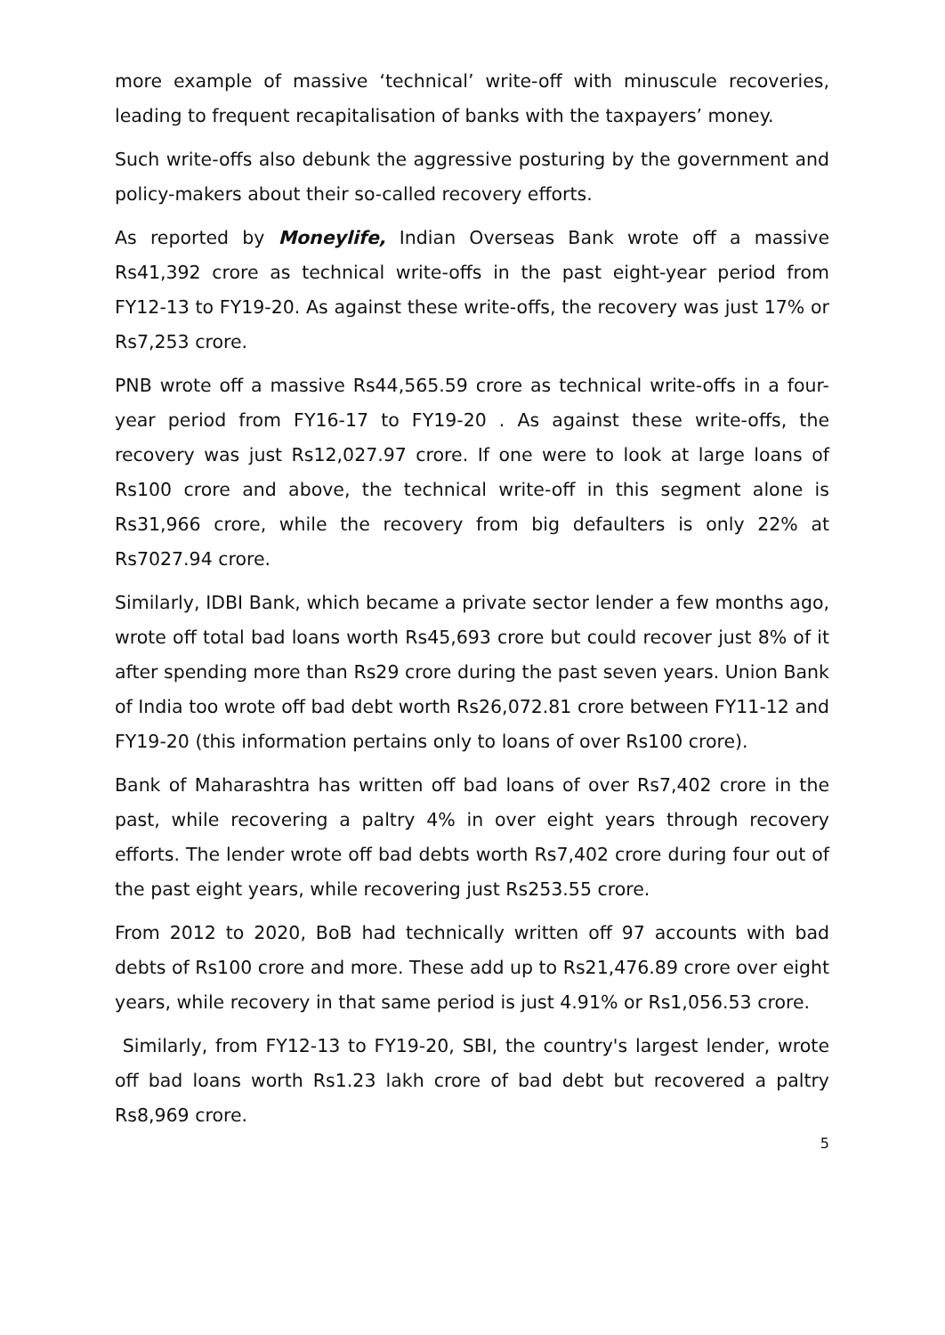more example of massive ‘technical’ write-off with minuscule recoveries, leading to frequent recapitalisation of banks with the taxpayers’ money.
Such write-offs also debunk the aggressive posturing by the government and policy-makers about their so-called recovery efforts.
As reported by Moneylife, Indian Overseas Bank wrote off a massive Rs41,392 crore as technical write-offs in the past eight-year period from FY12-13 to FY19-20. As against these write-offs, the recovery was just 17% or Rs7,253 crore.
PNB wrote off a massive Rs44,565.59 crore as technical write-offs in a four-year period from FY16-17 to FY19-20 . As against these write-offs, the recovery was just Rs12,027.97 crore. If one were to look at large loans of Rs100 crore and above, the technical write-off in this segment alone is Rs31,966 crore, while the recovery from big defaulters is only 22% at Rs7027.94 crore.
Similarly, IDBI Bank, which became a private sector lender a few months ago, wrote off total bad loans worth Rs45,693 crore but could recover just 8% of it after spending more than Rs29 crore during the past seven years. Union Bank of India too wrote off bad debt worth Rs26,072.81 crore between FY11-12 and FY19-20 (this information pertains only to loans of over Rs100 crore).
Bank of Maharashtra has written off bad loans of over Rs7,402 crore in the past, while recovering a paltry 4% in over eight years through recovery efforts. The lender wrote off bad debts worth Rs7,402 crore during four out of the past eight years, while recovering just Rs253.55 crore.
From 2012 to 2020, BoB had technically written off 97 accounts with bad debts of Rs100 crore and more. These add up to Rs21,476.89 crore over eight years, while recovery in that same period is just 4.91% or Rs1,056.53 crore.
Similarly, from FY12-13 to FY19-20, SBI, the country's largest lender, wrote off bad loans worth Rs1.23 lakh crore of bad debt but recovered a paltry Rs8,969 crore.
5